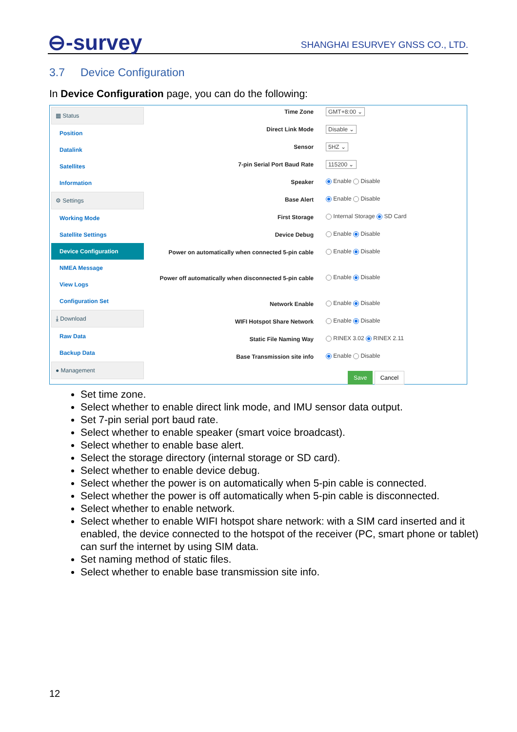⊖-survey
SHANGHAI ESURVEY GNSS CO., LTD.
3.7 Device Configuration
In Device Configuration page, you can do the following:
▦ Status
Position
Datalink
Satellites
Information
⚙ Settings
Working Mode
Satellite Settings
Device Configuration
NMEA Message
View Logs
Configuration Set
⤓ Download
Raw Data
Backup Data
● Management
Time Zone GMT+8:00 ⌄
Direct Link Mode Disable ⌄
Sensor 5HZ ⌄
7-pin Serial Port Baud Rate 115200 ⌄
Speaker Enable Disable
Base Alert Enable Disable
First Storage Internal Storage SD Card
Device Debug Enable Disable
Power on automatically when connected 5-pin cable
Enable Disable
Power off automatically when disconnected 5-pin cable
Enable Disable
Network Enable Enable Disable
WIFI Hotspot Share Network Enable Disable
Static File Naming Way RINEX 3.02 RINEX 2.11
Base Transmission site info Enable Disable
Save Cancel
Set time zone.
Select whether to enable direct link mode, and IMU sensor data output.
Set 7-pin serial port baud rate.
Select whether to enable speaker (smart voice broadcast).
Select whether to enable base alert.
Select the storage directory (internal storage or SD card).
Select whether to enable device debug.
Select whether the power is on automatically when 5-pin cable is connected.
Select whether the power is off automatically when 5-pin cable is disconnected.
Select whether to enable network.
Select whether to enable WIFI hotspot share network: with a SIM card inserted and it enabled, the device connected to the hotspot of the receiver (PC, smart phone or tablet) can surf the internet by using SIM data.
Set naming method of static files.
Select whether to enable base transmission site info.
12